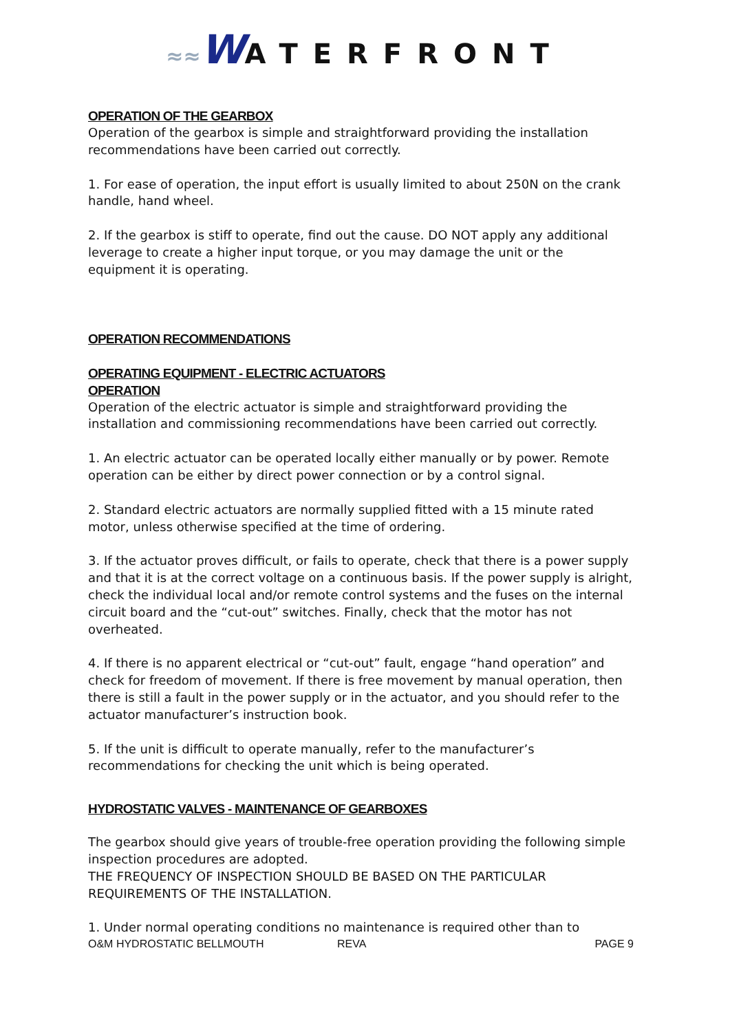≈≈WATERFRONT
OPERATION OF THE GEARBOX
Operation of the gearbox is simple and straightforward providing the installation recommendations have been carried out correctly.
1. For ease of operation, the input effort is usually limited to about 250N on the crank handle, hand wheel.
2. If the gearbox is stiff to operate, find out the cause. DO NOT apply any additional leverage to create a higher input torque, or you may damage the unit or the equipment it is operating.
OPERATION RECOMMENDATIONS
OPERATING EQUIPMENT - ELECTRIC ACTUATORS
OPERATION
Operation of the electric actuator is simple and straightforward providing the installation and commissioning recommendations have been carried out correctly.
1. An electric actuator can be operated locally either manually or by power. Remote operation can be either by direct power connection or by a control signal.
2. Standard electric actuators are normally supplied fitted with a 15 minute rated motor, unless otherwise specified at the time of ordering.
3. If the actuator proves difficult, or fails to operate, check that there is a power supply and that it is at the correct voltage on a continuous basis. If the power supply is alright, check the individual local and/or remote control systems and the fuses on the internal circuit board and the “cut-out” switches. Finally, check that the motor has not overheated.
4. If there is no apparent electrical or “cut-out” fault, engage “hand operation” and check for freedom of movement. If there is free movement by manual operation, then there is still a fault in the power supply or in the actuator, and you should refer to the actuator manufacturer’s instruction book.
5. If the unit is difficult to operate manually, refer to the manufacturer’s recommendations for checking the unit which is being operated.
HYDROSTATIC VALVES - MAINTENANCE OF GEARBOXES
The gearbox should give years of trouble-free operation providing the following simple inspection procedures are adopted.
THE FREQUENCY OF INSPECTION SHOULD BE BASED ON THE PARTICULAR REQUIREMENTS OF THE INSTALLATION.
1. Under normal operating conditions no maintenance is required other than to
O&M HYDROSTATIC BELLMOUTH REVA PAGE 9